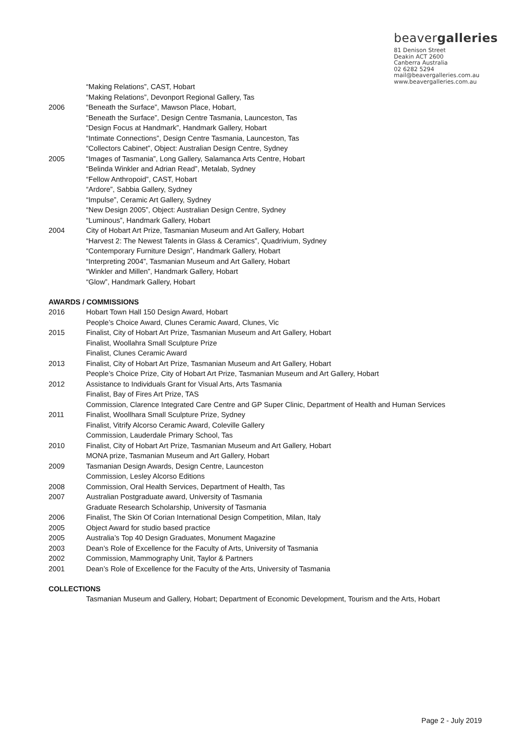beavergalleries
81 Denison Street
Deakin ACT 2600
Canberra Australia
02 6282 5294
mail@beavergalleries.com.au
www.beavergalleries.com.au
“Making Relations”, CAST, Hobart
“Making Relations”, Devonport Regional Gallery, Tas
2006 “Beneath the Surface”, Mawson Place, Hobart,
“Beneath the Surface”, Design Centre Tasmania, Launceston, Tas
“Design Focus at Handmark”, Handmark Gallery, Hobart
“Intimate Connections”, Design Centre Tasmania, Launceston, Tas
“Collectors Cabinet”, Object: Australian Design Centre, Sydney
2005 “Images of Tasmania”, Long Gallery, Salamanca Arts Centre, Hobart
“Belinda Winkler and Adrian Read”, Metalab, Sydney
“Fellow Anthropoid”, CAST, Hobart
“Ardore”, Sabbia Gallery, Sydney
“Impulse”, Ceramic Art Gallery, Sydney
“New Design 2005”, Object: Australian Design Centre, Sydney
“Luminous”, Handmark Gallery, Hobart
2004 City of Hobart Art Prize, Tasmanian Museum and Art Gallery, Hobart
“Harvest 2: The Newest Talents in Glass & Ceramics”, Quadrivium, Sydney
“Contemporary Furniture Design”, Handmark Gallery, Hobart
“Interpreting 2004”, Tasmanian Museum and Art Gallery, Hobart
“Winkler and Millen”, Handmark Gallery, Hobart
“Glow”, Handmark Gallery, Hobart
AWARDS / COMMISSIONS
2016 Hobart Town Hall 150 Design Award, Hobart
People’s Choice Award, Clunes Ceramic Award, Clunes, Vic
2015 Finalist, City of Hobart Art Prize, Tasmanian Museum and Art Gallery, Hobart
Finalist, Woollahra Small Sculpture Prize
Finalist, Clunes Ceramic Award
2013 Finalist, City of Hobart Art Prize, Tasmanian Museum and Art Gallery, Hobart
People’s Choice Prize, City of Hobart Art Prize, Tasmanian Museum and Art Gallery, Hobart
2012 Assistance to Individuals Grant for Visual Arts, Arts Tasmania
Finalist, Bay of Fires Art Prize, TAS
Commission, Clarence Integrated Care Centre and GP Super Clinic, Department of Health and Human Services
2011 Finalist, Woollhara Small Sculpture Prize, Sydney
Finalist, Vitrify Alcorso Ceramic Award, Coleville Gallery
Commission, Lauderdale Primary School, Tas
2010 Finalist, City of Hobart Art Prize, Tasmanian Museum and Art Gallery, Hobart
MONA prize, Tasmanian Museum and Art Gallery, Hobart
2009 Tasmanian Design Awards, Design Centre, Launceston
Commission, Lesley Alcorso Editions
2008 Commission, Oral Health Services, Department of Health, Tas
2007 Australian Postgraduate award, University of Tasmania
Graduate Research Scholarship, University of Tasmania
2006 Finalist, The Skin Of Corian International Design Competition, Milan, Italy
2005 Object Award for studio based practice
2005 Australia’s Top 40 Design Graduates, Monument Magazine
2003 Dean’s Role of Excellence for the Faculty of Arts, University of Tasmania
2002 Commission, Mammography Unit, Taylor & Partners
2001 Dean’s Role of Excellence for the Faculty of the Arts, University of Tasmania
COLLECTIONS
Tasmanian Museum and Gallery, Hobart; Department of Economic Development, Tourism and the Arts, Hobart
Page 2 - July 2019